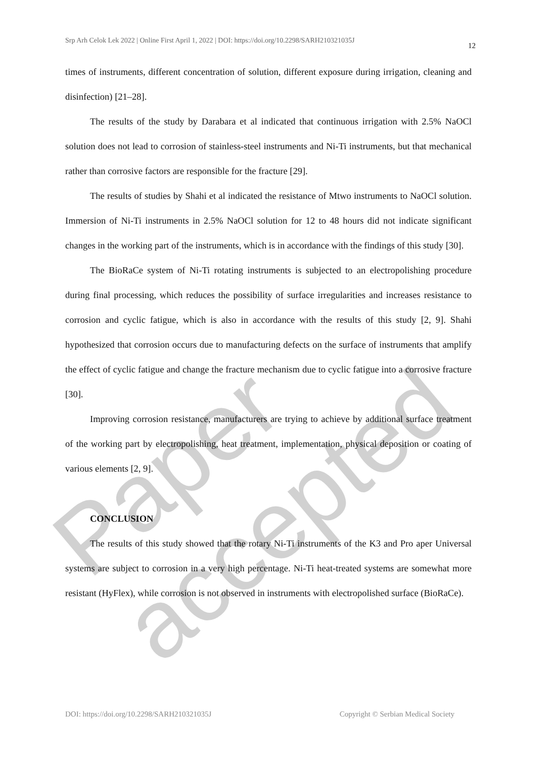Srp Arh Celok Lek 2022 | Online First April 1, 2022 | DOI: https://doi.org/10.2298/SARH210321035J 12
times of instruments, different concentration of solution, different exposure during irrigation, cleaning and disinfection) [21–28].
The results of the study by Darabara et al indicated that continuous irrigation with 2.5% NaOCl solution does not lead to corrosion of stainless-steel instruments and Ni-Ti instruments, but that mechanical rather than corrosive factors are responsible for the fracture [29].
The results of studies by Shahi et al indicated the resistance of Mtwo instruments to NaOCl solution. Immersion of Ni-Ti instruments in 2.5% NaOCl solution for 12 to 48 hours did not indicate significant changes in the working part of the instruments, which is in accordance with the findings of this study [30].
The BioRaCe system of Ni-Ti rotating instruments is subjected to an electropolishing procedure during final processing, which reduces the possibility of surface irregularities and increases resistance to corrosion and cyclic fatigue, which is also in accordance with the results of this study [2, 9]. Shahi hypothesized that corrosion occurs due to manufacturing defects on the surface of instruments that amplify the effect of cyclic fatigue and change the fracture mechanism due to cyclic fatigue into a corrosive fracture [30].
Improving corrosion resistance, manufacturers are trying to achieve by additional surface treatment of the working part by electropolishing, heat treatment, implementation, physical deposition or coating of various elements [2, 9].
CONCLUSION
The results of this study showed that the rotary Ni-Ti instruments of the K3 and Pro aper Universal systems are subject to corrosion in a very high percentage. Ni-Ti heat-treated systems are somewhat more resistant (HyFlex), while corrosion is not observed in instruments with electropolished surface (BioRaCe).
Paper accepted
DOI: https://doi.org/10.2298/SARH210321035J Copyright © Serbian Medical Society